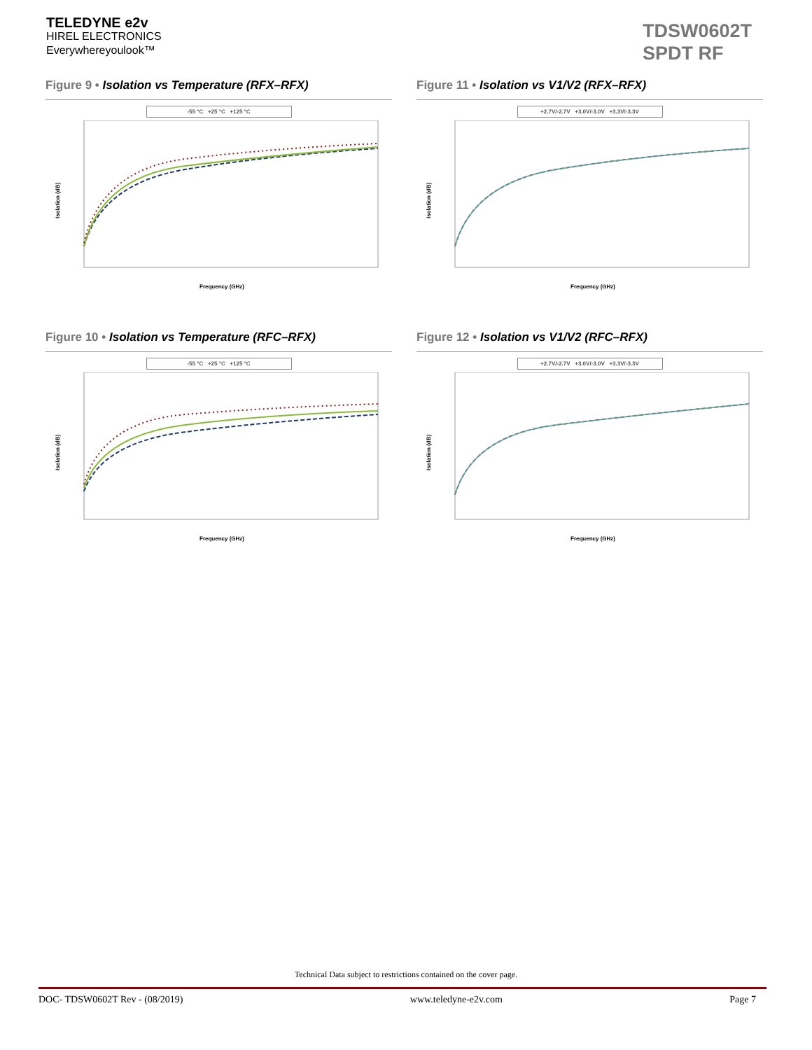TELEDYNE e2v
HIREL ELECTRONICS
Everywhereyoulook™
TDSW0602T
SPDT RF
Figure 9 • Isolation vs Temperature (RFX–RFX)
-55 °C +25 °C +125 °C
Isolation (dB)
Frequency (GHz)
Figure 11 • Isolation vs V1/V2 (RFX–RFX)
+2.7V/-2.7V +3.0V/-3.0V +3.3V/-3.3V
Isolation (dB)
Frequency (GHz)
Figure 10 • Isolation vs Temperature (RFC–RFX)
-55 °C +25 °C +125 °C
Isolation (dB)
Frequency (GHz)
Figure 12 • Isolation vs V1/V2 (RFC–RFX)
+2.7V/-2.7V +3.0V/-3.0V +3.3V/-3.3V
Isolation (dB)
Frequency (GHz)
Technical Data subject to restrictions contained on the cover page.
DOC- TDSW0602T Rev - (08/2019) www.teledyne-e2v.com Page 7